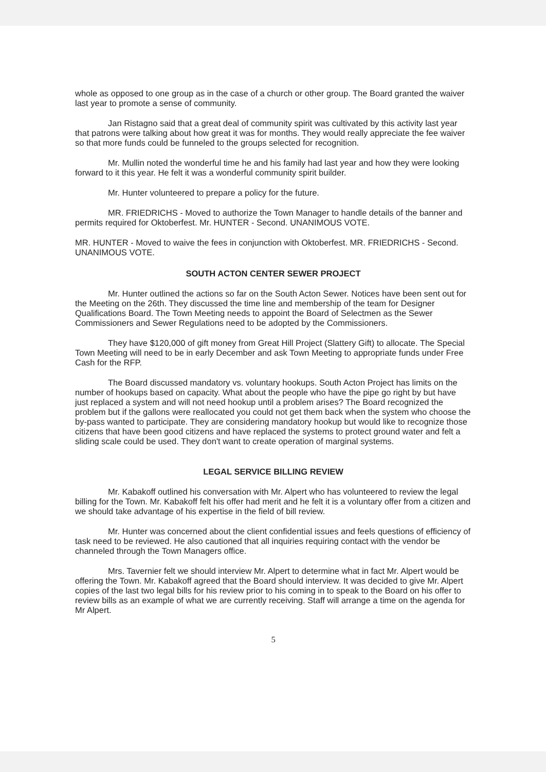whole as opposed to one group as in the case of a church or other group. The Board granted the waiver last year to promote a sense of community.
Jan Ristagno said that a great deal of community spirit was cultivated by this activity last year that patrons were talking about how great it was for months. They would really appreciate the fee waiver so that more funds could be funneled to the groups selected for recognition.
Mr. Mullin noted the wonderful time he and his family had last year and how they were looking forward to it this year. He felt it was a wonderful community spirit builder.
Mr. Hunter volunteered to prepare a policy for the future.
MR. FRIEDRICHS - Moved to authorize the Town Manager to handle details of the banner and permits required for Oktoberfest. Mr. HUNTER - Second. UNANIMOUS VOTE.
MR. HUNTER - Moved to waive the fees in conjunction with Oktoberfest. MR. FRIEDRICHS - Second. UNANIMOUS VOTE.
SOUTH ACTON CENTER SEWER PROJECT
Mr. Hunter outlined the actions so far on the South Acton Sewer. Notices have been sent out for the Meeting on the 26th. They discussed the time line and membership of the team for Designer Qualifications Board. The Town Meeting needs to appoint the Board of Selectmen as the Sewer Commissioners and Sewer Regulations need to be adopted by the Commissioners.
They have $120,000 of gift money from Great Hill Project (Slattery Gift) to allocate. The Special Town Meeting will need to be in early December and ask Town Meeting to appropriate funds under Free Cash for the RFP.
The Board discussed mandatory vs. voluntary hookups. South Acton Project has limits on the number of hookups based on capacity. What about the people who have the pipe go right by but have just replaced a system and will not need hookup until a problem arises? The Board recognized the problem but if the gallons were reallocated you could not get them back when the system who choose the by-pass wanted to participate. They are considering mandatory hookup but would like to recognize those citizens that have been good citizens and have replaced the systems to protect ground water and felt a sliding scale could be used. They don't want to create operation of marginal systems.
LEGAL SERVICE BILLING REVIEW
Mr. Kabakoff outlined his conversation with Mr. Alpert who has volunteered to review the legal billing for the Town. Mr. Kabakoff felt his offer had merit and he felt it is a voluntary offer from a citizen and we should take advantage of his expertise in the field of bill review.
Mr. Hunter was concerned about the client confidential issues and feels questions of efficiency of task need to be reviewed. He also cautioned that all inquiries requiring contact with the vendor be channeled through the Town Managers office.
Mrs. Tavernier felt we should interview Mr. Alpert to determine what in fact Mr. Alpert would be offering the Town. Mr. Kabakoff agreed that the Board should interview. It was decided to give Mr. Alpert copies of the last two legal bills for his review prior to his coming in to speak to the Board on his offer to review bills as an example of what we are currently receiving. Staff will arrange a time on the agenda for Mr Alpert.
5